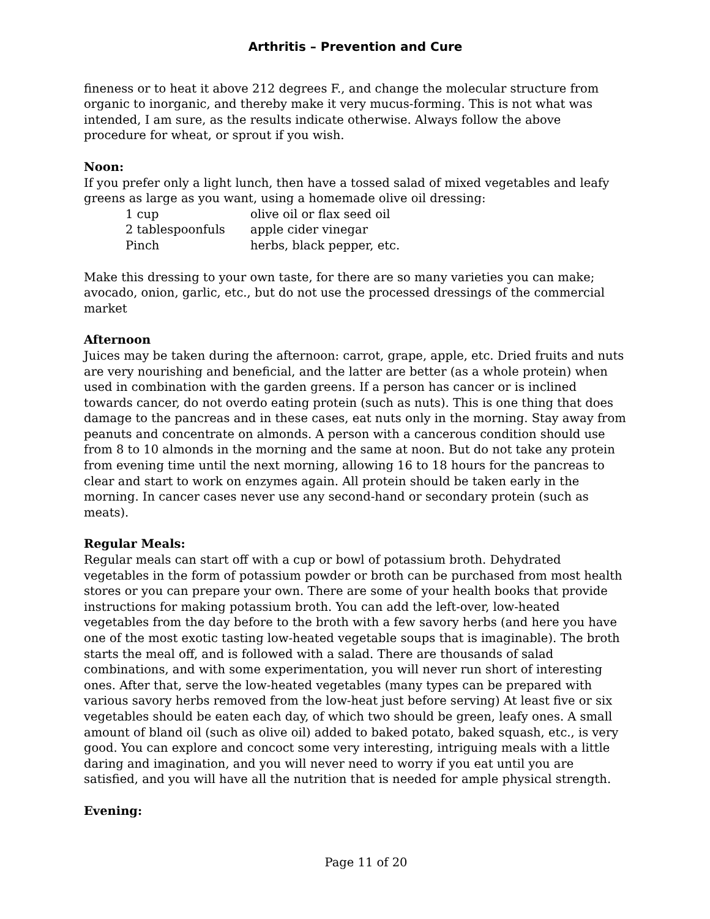Arthritis – Prevention and Cure
fineness or to heat it above 212 degrees F., and change the molecular structure from organic to inorganic, and thereby make it very mucus-forming. This is not what was intended, I am sure, as the results indicate otherwise. Always follow the above procedure for wheat, or sprout if you wish.
Noon:
If you prefer only a light lunch, then have a tossed salad of mixed vegetables and leafy greens as large as you want, using a homemade olive oil dressing:
| 1 cup | olive oil or flax seed oil |
| 2 tablespoonfuls | apple cider vinegar |
| Pinch | herbs, black pepper, etc. |
Make this dressing to your own taste, for there are so many varieties you can make; avocado, onion, garlic, etc., but do not use the processed dressings of the commercial market
Afternoon
Juices may be taken during the afternoon: carrot, grape, apple, etc. Dried fruits and nuts are very nourishing and beneficial, and the latter are better (as a whole protein) when used in combination with the garden greens. If a person has cancer or is inclined towards cancer, do not overdo eating protein (such as nuts). This is one thing that does damage to the pancreas and in these cases, eat nuts only in the morning. Stay away from peanuts and concentrate on almonds. A person with a cancerous condition should use from 8 to 10 almonds in the morning and the same at noon. But do not take any protein from evening time until the next morning, allowing 16 to 18 hours for the pancreas to clear and start to work on enzymes again. All protein should be taken early in the morning. In cancer cases never use any second-hand or secondary protein (such as meats).
Regular Meals:
Regular meals can start off with a cup or bowl of potassium broth. Dehydrated vegetables in the form of potassium powder or broth can be purchased from most health stores or you can prepare your own. There are some of your health books that provide instructions for making potassium broth. You can add the left-over, low-heated vegetables from the day before to the broth with a few savory herbs (and here you have one of the most exotic tasting low-heated vegetable soups that is imaginable). The broth starts the meal off, and is followed with a salad. There are thousands of salad combinations, and with some experimentation, you will never run short of interesting ones. After that, serve the low-heated vegetables (many types can be prepared with various savory herbs removed from the low-heat just before serving) At least five or six vegetables should be eaten each day, of which two should be green, leafy ones. A small amount of bland oil (such as olive oil) added to baked potato, baked squash, etc., is very good. You can explore and concoct some very interesting, intriguing meals with a little daring and imagination, and you will never need to worry if you eat until you are satisfied, and you will have all the nutrition that is needed for ample physical strength.
Evening:
Page 11 of 20